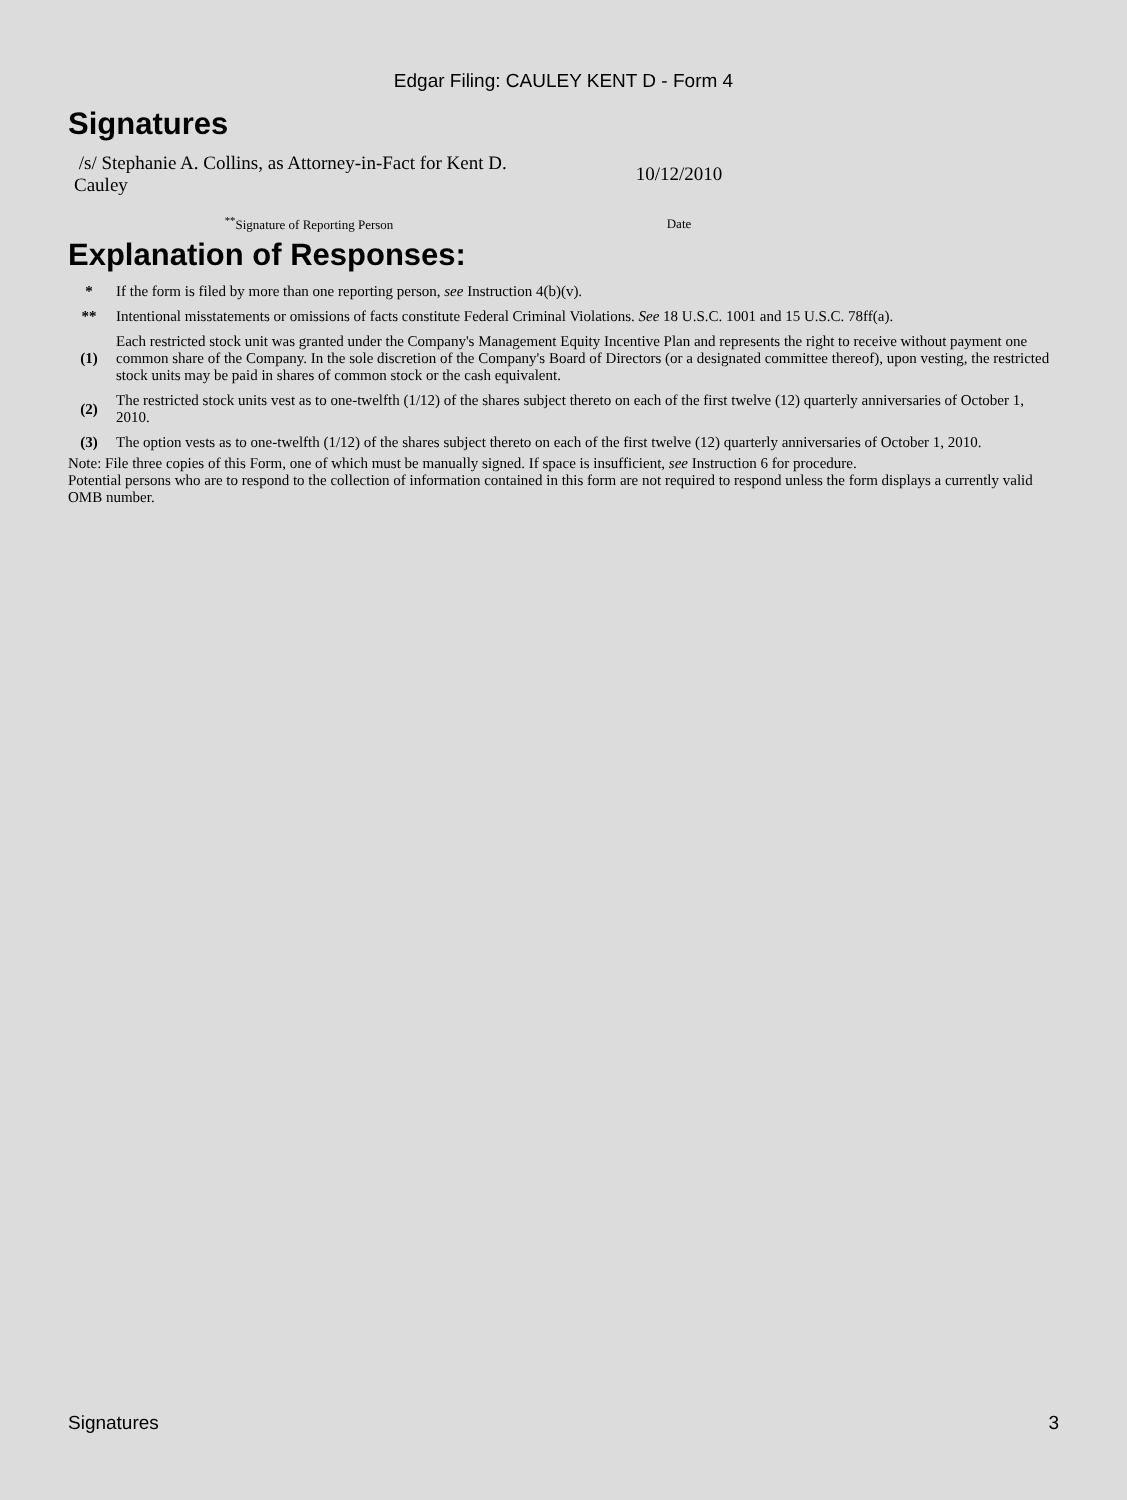Edgar Filing: CAULEY KENT D - Form 4
Signatures
| /s/ Stephanie A. Collins, as Attorney-in-Fact for Kent D. Cauley | 10/12/2010 |
| <sup>**</sup> Signature of Reporting Person | Date |
Explanation of Responses:
| * | If the form is filed by more than one reporting person, see Instruction 4(b)(v). |
| ** | Intentional misstatements or omissions of facts constitute Federal Criminal Violations. See 18 U.S.C. 1001 and 15 U.S.C. 78ff(a). |
| (1) | Each restricted stock unit was granted under the Company's Management Equity Incentive Plan and represents the right to receive without payment one common share of the Company. In the sole discretion of the Company's Board of Directors (or a designated committee thereof), upon vesting, the restricted stock units may be paid in shares of common stock or the cash equivalent. |
| (2) | The restricted stock units vest as to one-twelfth (1/12) of the shares subject thereto on each of the first twelve (12) quarterly anniversaries of October 1, 2010. |
| (3) | The option vests as to one-twelfth (1/12) of the shares subject thereto on each of the first twelve (12) quarterly anniversaries of October 1, 2010. |
Note: File three copies of this Form, one of which must be manually signed. If space is insufficient, see Instruction 6 for procedure.
Potential persons who are to respond to the collection of information contained in this form are not required to respond unless the form displays a currently valid OMB number.
Signatures 3